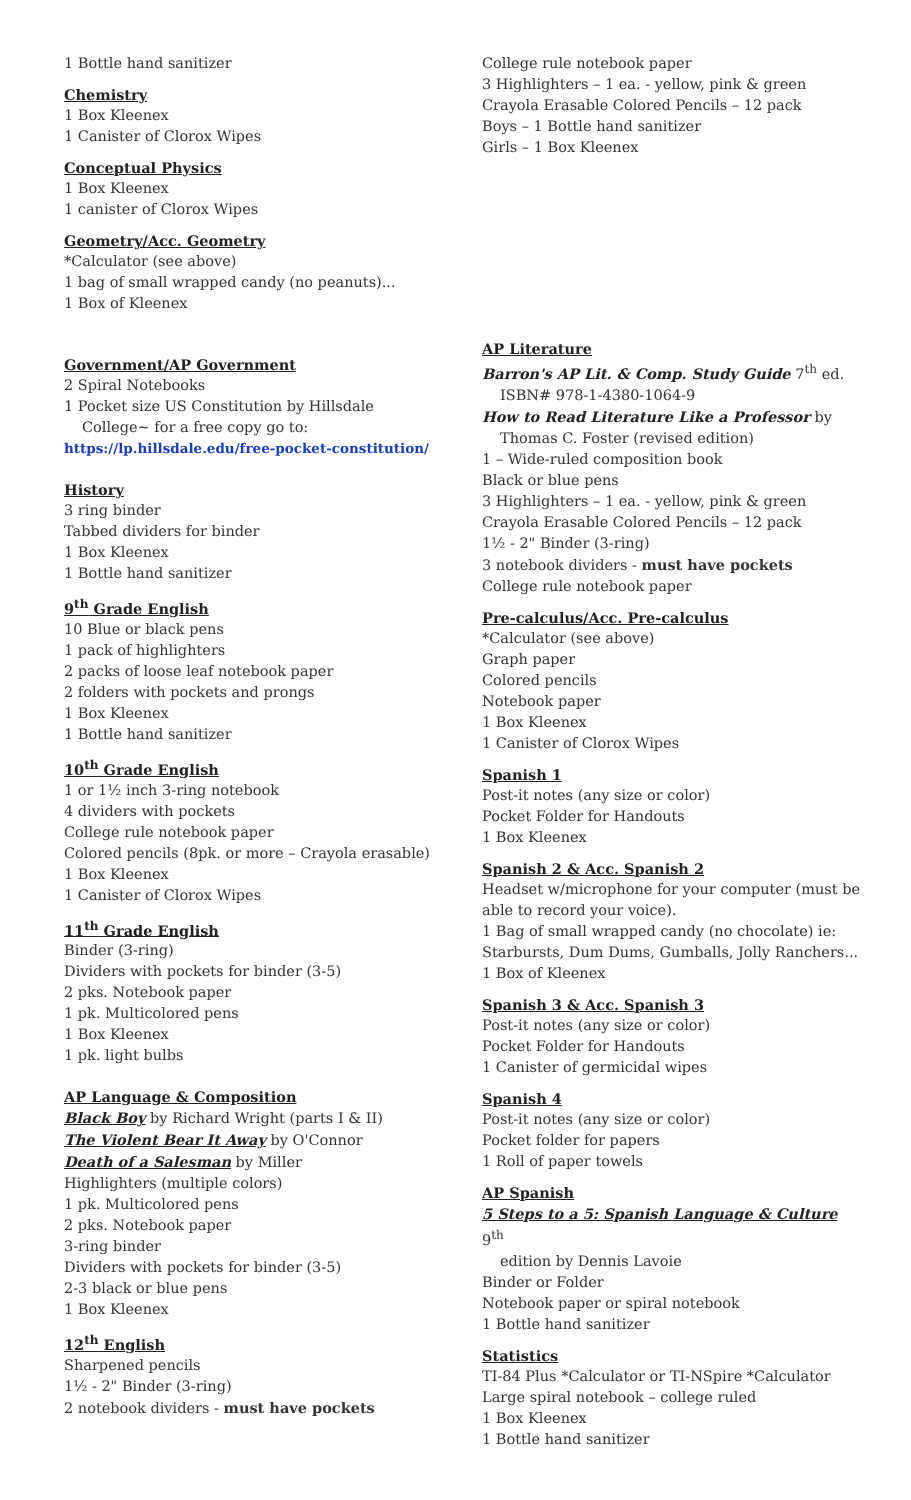1 Bottle hand sanitizer
Chemistry
1 Box Kleenex
1 Canister of Clorox Wipes
Conceptual Physics
1 Box Kleenex
1 canister of Clorox Wipes
Geometry/Acc. Geometry
*Calculator (see above)
1 bag of small wrapped candy (no peanuts)...
1 Box of Kleenex
Government/AP Government
2 Spiral Notebooks
1 Pocket size US Constitution by Hillsdale
College~ for a free copy go to:
https://lp.hillsdale.edu/free-pocket-constitution/
History
3 ring binder
Tabbed dividers for binder
1 Box Kleenex
1 Bottle hand sanitizer
9<sup>th</sup> Grade English
10 Blue or black pens
1 pack of highlighters
2 packs of loose leaf notebook paper
2 folders with pockets and prongs
1 Box Kleenex
1 Bottle hand sanitizer
10<sup>th</sup> Grade English
1 or 1½ inch 3-ring notebook
4 dividers with pockets
College rule notebook paper
Colored pencils (8pk. or more – Crayola erasable)
1 Box Kleenex
1 Canister of Clorox Wipes
11<sup>th</sup> Grade English
Binder (3-ring)
Dividers with pockets for binder (3-5)
2 pks. Notebook paper
1 pk. Multicolored pens
1 Box Kleenex
1 pk. light bulbs
AP Language & Composition
Black Boy by Richard Wright (parts I & II)
The Violent Bear It Away by O'Connor
Death of a Salesman by Miller
Highlighters (multiple colors)
1 pk. Multicolored pens
2 pks. Notebook paper
3-ring binder
Dividers with pockets for binder (3-5)
2-3 black or blue pens
1 Box Kleenex
12<sup>th</sup> English
Sharpened pencils
1½ - 2" Binder (3-ring)
2 notebook dividers - must have pockets
College rule notebook paper
3 Highlighters – 1 ea. - yellow, pink & green
Crayola Erasable Colored Pencils – 12 pack
Boys – 1 Bottle hand sanitizer
Girls – 1 Box Kleenex
AP Literature
Barron's AP Lit. & Comp. Study Guide 7<sup>th</sup> ed.
ISBN# 978-1-4380-1064-9
How to Read Literature Like a Professor by
Thomas C. Foster (revised edition)
1 – Wide-ruled composition book
Black or blue pens
3 Highlighters – 1 ea. - yellow, pink & green
Crayola Erasable Colored Pencils – 12 pack
1½ - 2" Binder (3-ring)
3 notebook dividers - must have pockets
College rule notebook paper
Pre-calculus/Acc. Pre-calculus
*Calculator (see above)
Graph paper
Colored pencils
Notebook paper
1 Box Kleenex
1 Canister of Clorox Wipes
Spanish 1
Post-it notes (any size or color)
Pocket Folder for Handouts
1 Box Kleenex
Spanish 2 & Acc. Spanish 2
Headset w/microphone for your computer (must be able to record your voice).
1 Bag of small wrapped candy (no chocolate) ie: Starbursts, Dum Dums, Gumballs, Jolly Ranchers...
1 Box of Kleenex
Spanish 3 & Acc. Spanish 3
Post-it notes (any size or color)
Pocket Folder for Handouts
1 Canister of germicidal wipes
Spanish 4
Post-it notes (any size or color)
Pocket folder for papers
1 Roll of paper towels
AP Spanish
5 Steps to a 5: Spanish Language & Culture 9<sup>th</sup>
edition by Dennis Lavoie
Binder or Folder
Notebook paper or spiral notebook
1 Bottle hand sanitizer
Statistics
TI-84 Plus *Calculator or TI-NSpire *Calculator
Large spiral notebook – college ruled
1 Box Kleenex
1 Bottle hand sanitizer